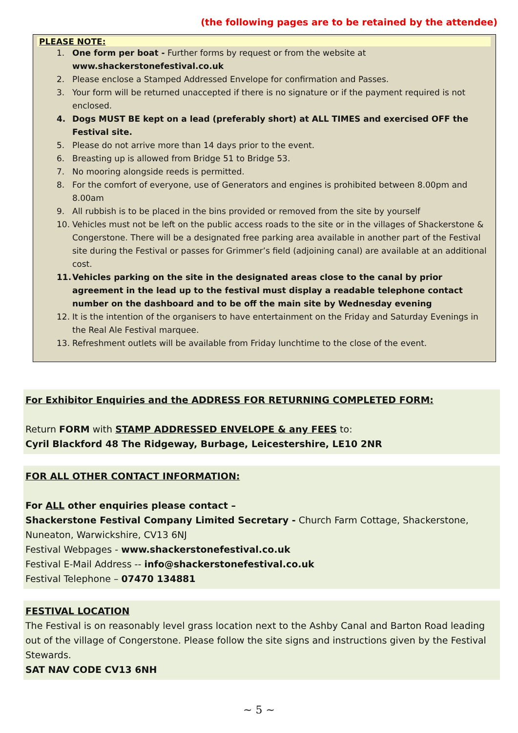(the following pages are to be retained by the attendee)
PLEASE NOTE:
1. One form per boat - Further forms by request or from the website at www.shackerstonefestival.co.uk
2. Please enclose a Stamped Addressed Envelope for confirmation and Passes.
3. Your form will be returned unaccepted if there is no signature or if the payment required is not enclosed.
4. Dogs MUST BE kept on a lead (preferably short) at ALL TIMES and exercised OFF the Festival site.
5. Please do not arrive more than 14 days prior to the event.
6. Breasting up is allowed from Bridge 51 to Bridge 53.
7. No mooring alongside reeds is permitted.
8. For the comfort of everyone, use of Generators and engines is prohibited between 8.00pm and 8.00am
9. All rubbish is to be placed in the bins provided or removed from the site by yourself
10. Vehicles must not be left on the public access roads to the site or in the villages of Shackerstone & Congerstone. There will be a designated free parking area available in another part of the Festival site during the Festival or passes for Grimmer’s field (adjoining canal) are available at an additional cost.
11. Vehicles parking on the site in the designated areas close to the canal by prior agreement in the lead up to the festival must display a readable telephone contact number on the dashboard and to be off the main site by Wednesday evening
12. It is the intention of the organisers to have entertainment on the Friday and Saturday Evenings in the Real Ale Festival marquee.
13. Refreshment outlets will be available from Friday lunchtime to the close of the event.
For Exhibitor Enquiries and the ADDRESS FOR RETURNING COMPLETED FORM:
Return FORM with STAMP ADDRESSED ENVELOPE & any FEES to:
Cyril Blackford 48 The Ridgeway, Burbage, Leicestershire, LE10 2NR
FOR ALL OTHER CONTACT INFORMATION:
For ALL other enquiries please contact –
Shackerstone Festival Company Limited Secretary - Church Farm Cottage, Shackerstone, Nuneaton, Warwickshire, CV13 6NJ
Festival Webpages - www.shackerstonefestival.co.uk
Festival E-Mail Address -- info@shackerstonefestival.co.uk
Festival Telephone – 07470 134881
FESTIVAL LOCATION
The Festival is on reasonably level grass location next to the Ashby Canal and Barton Road leading out of the village of Congerstone. Please follow the site signs and instructions given by the Festival Stewards.
SAT NAV CODE CV13 6NH
~ 5 ~